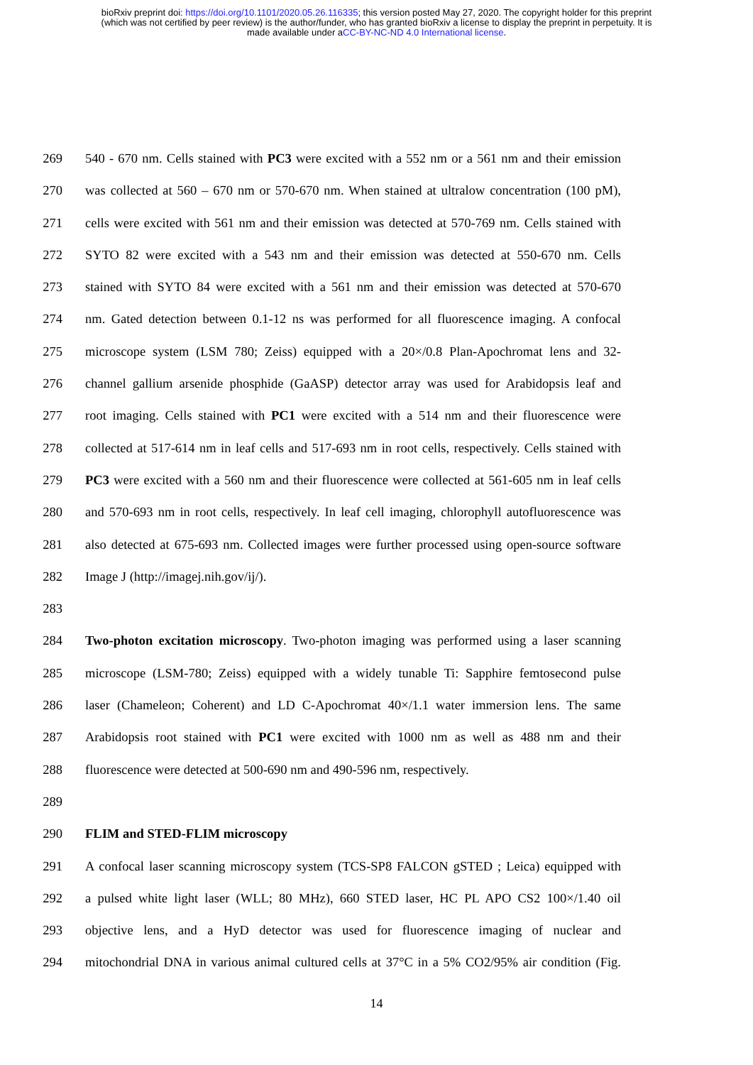bioRxiv preprint doi: https://doi.org/10.1101/2020.05.26.116335; this version posted May 27, 2020. The copyright holder for this preprint
(which was not certified by peer review) is the author/funder, who has granted bioRxiv a license to display the preprint in perpetuity. It is
made available under aCC-BY-NC-ND 4.0 International license.
269 540 - 670 nm. Cells stained with PC3 were excited with a 552 nm or a 561 nm and their emission
270 was collected at 560 – 670 nm or 570-670 nm. When stained at ultralow concentration (100 pM),
271 cells were excited with 561 nm and their emission was detected at 570-769 nm. Cells stained with
272 SYTO 82 were excited with a 543 nm and their emission was detected at 550-670 nm. Cells
273 stained with SYTO 84 were excited with a 561 nm and their emission was detected at 570-670
274 nm. Gated detection between 0.1-12 ns was performed for all fluorescence imaging. A confocal
275 microscope system (LSM 780; Zeiss) equipped with a 20×/0.8 Plan-Apochromat lens and 32-
276 channel gallium arsenide phosphide (GaASP) detector array was used for Arabidopsis leaf and
277 root imaging. Cells stained with PC1 were excited with a 514 nm and their fluorescence were
278 collected at 517-614 nm in leaf cells and 517-693 nm in root cells, respectively. Cells stained with
279 PC3 were excited with a 560 nm and their fluorescence were collected at 561-605 nm in leaf cells
280 and 570-693 nm in root cells, respectively. In leaf cell imaging, chlorophyll autofluorescence was
281 also detected at 675-693 nm. Collected images were further processed using open-source software
282 Image J (http://imagej.nih.gov/ij/).
283
284 Two-photon excitation microscopy. Two-photon imaging was performed using a laser scanning
285 microscope (LSM-780; Zeiss) equipped with a widely tunable Ti: Sapphire femtosecond pulse
286 laser (Chameleon; Coherent) and LD C-Apochromat 40×/1.1 water immersion lens. The same
287 Arabidopsis root stained with PC1 were excited with 1000 nm as well as 488 nm and their
288 fluorescence were detected at 500-690 nm and 490-596 nm, respectively.
289
290 FLIM and STED-FLIM microscopy
291 A confocal laser scanning microscopy system (TCS-SP8 FALCON gSTED ; Leica) equipped with
292 a pulsed white light laser (WLL; 80 MHz), 660 STED laser, HC PL APO CS2 100×/1.40 oil
293 objective lens, and a HyD detector was used for fluorescence imaging of nuclear and
294 mitochondrial DNA in various animal cultured cells at 37°C in a 5% CO2/95% air condition (Fig.
14